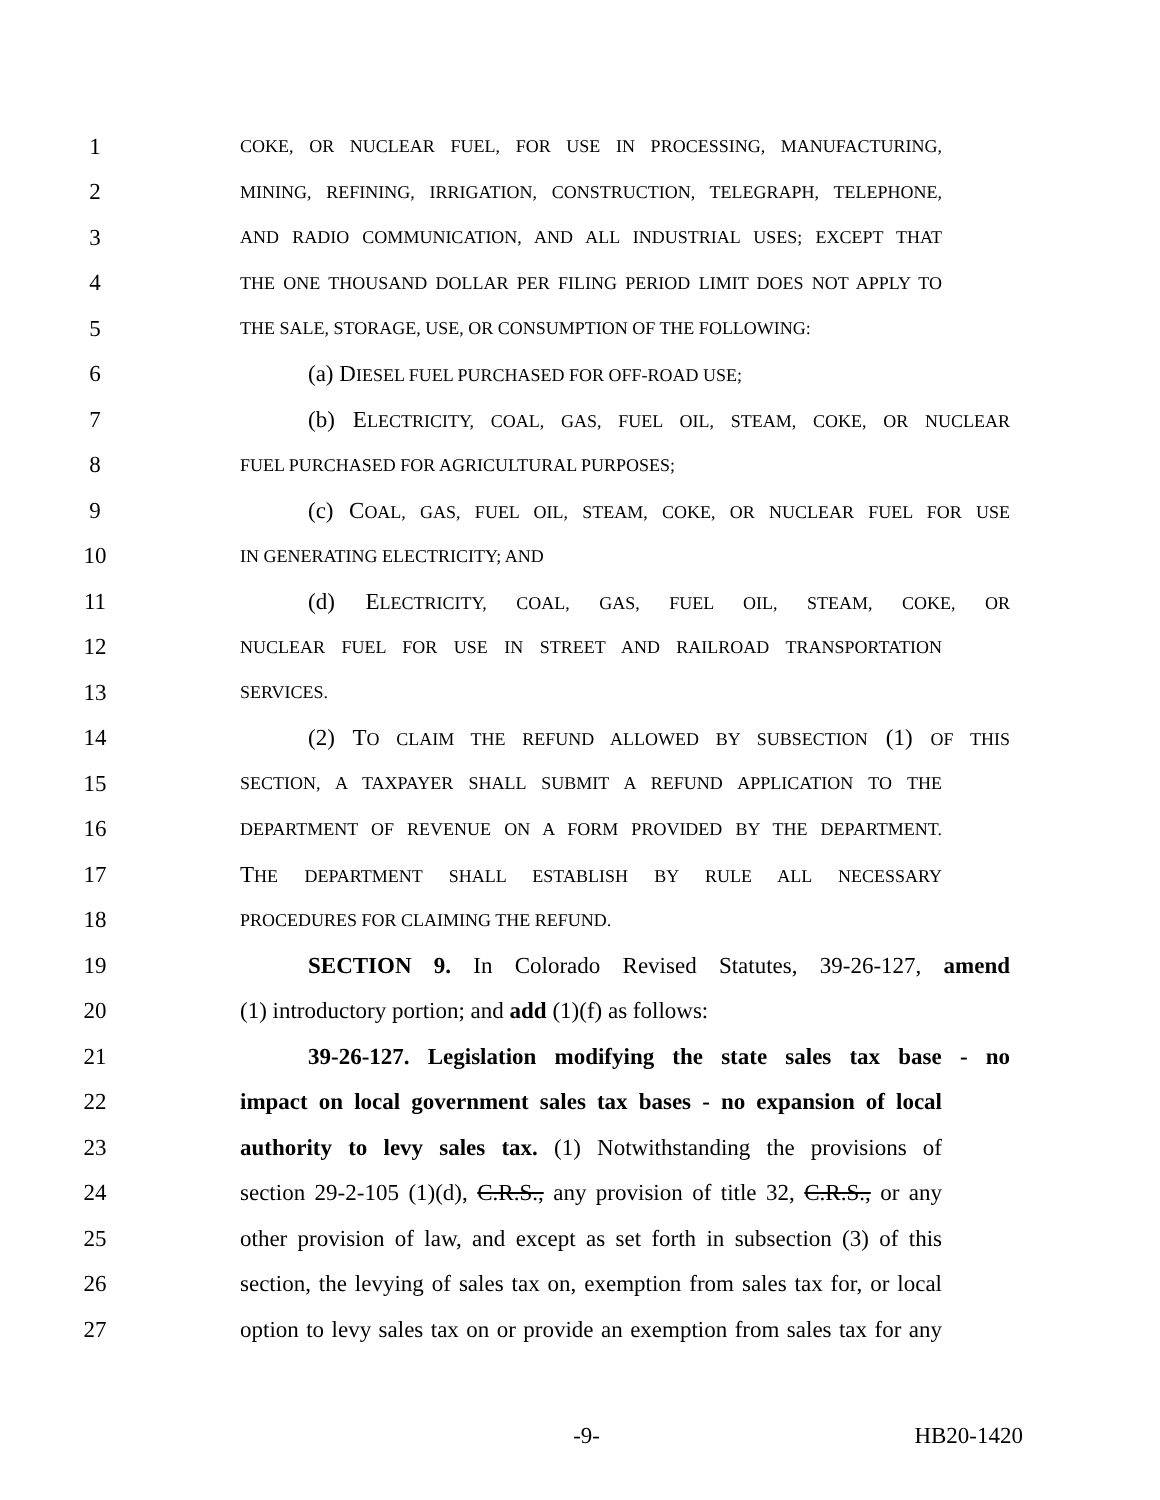1 COKE, OR NUCLEAR FUEL, FOR USE IN PROCESSING, MANUFACTURING,
2 MINING, REFINING, IRRIGATION, CONSTRUCTION, TELEGRAPH, TELEPHONE,
3 AND RADIO COMMUNICATION, AND ALL INDUSTRIAL USES; EXCEPT THAT
4 THE ONE THOUSAND DOLLAR PER FILING PERIOD LIMIT DOES NOT APPLY TO
5 THE SALE, STORAGE, USE, OR CONSUMPTION OF THE FOLLOWING:
6 (a) DIESEL FUEL PURCHASED FOR OFF-ROAD USE;
7 (b) ELECTRICITY, COAL, GAS, FUEL OIL, STEAM, COKE, OR NUCLEAR
8 FUEL PURCHASED FOR AGRICULTURAL PURPOSES;
9 (c) COAL, GAS, FUEL OIL, STEAM, COKE, OR NUCLEAR FUEL FOR USE
10 IN GENERATING ELECTRICITY; AND
11 (d) ELECTRICITY, COAL, GAS, FUEL OIL, STEAM, COKE, OR
12 NUCLEAR FUEL FOR USE IN STREET AND RAILROAD TRANSPORTATION
13 SERVICES.
14 (2) TO CLAIM THE REFUND ALLOWED BY SUBSECTION (1) OF THIS
15 SECTION, A TAXPAYER SHALL SUBMIT A REFUND APPLICATION TO THE
16 DEPARTMENT OF REVENUE ON A FORM PROVIDED BY THE DEPARTMENT.
17 THE DEPARTMENT SHALL ESTABLISH BY RULE ALL NECESSARY
18 PROCEDURES FOR CLAIMING THE REFUND.
19 SECTION 9. In Colorado Revised Statutes, 39-26-127, amend
20 (1) introductory portion; and add (1)(f) as follows:
21 39-26-127. Legislation modifying the state sales tax base - no
22 impact on local government sales tax bases - no expansion of local
23 authority to levy sales tax. (1) Notwithstanding the provisions of
24 section 29-2-105 (1)(d), C.R.S., any provision of title 32, C.R.S., or any
25 other provision of law, and except as set forth in subsection (3) of this
26 section, the levying of sales tax on, exemption from sales tax for, or local
27 option to levy sales tax on or provide an exemption from sales tax for any
-9- HB20-1420